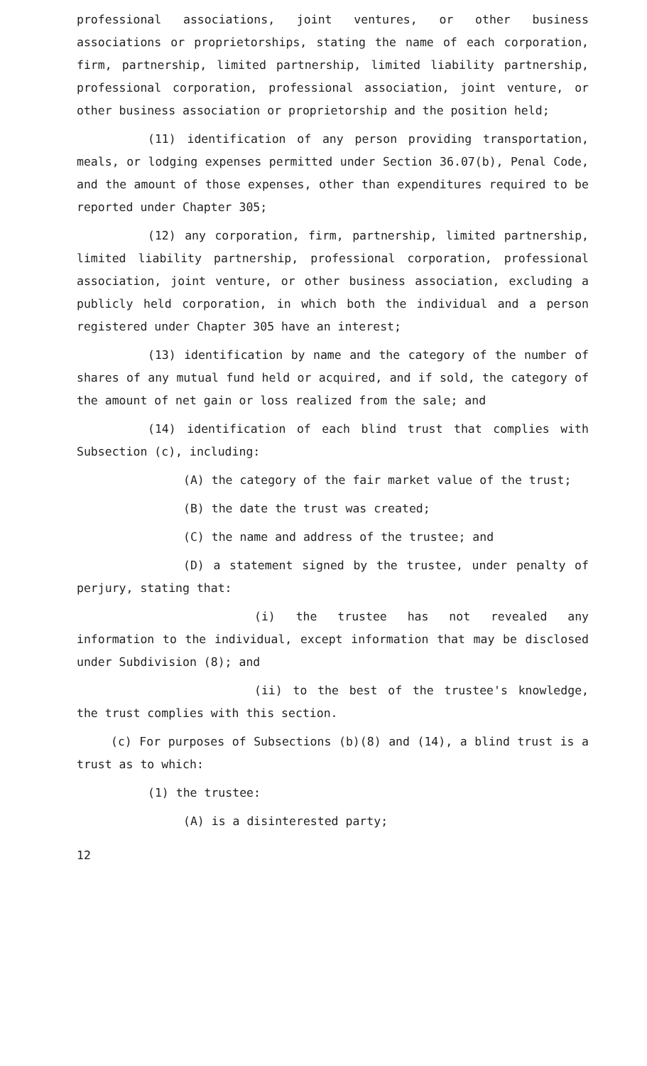professional associations, joint ventures, or other business associations or proprietorships, stating the name of each corporation, firm, partnership, limited partnership, limited liability partnership, professional corporation, professional association, joint venture, or other business association or proprietorship and the position held;
(11) identification of any person providing transportation, meals, or lodging expenses permitted under Section 36.07(b), Penal Code, and the amount of those expenses, other than expenditures required to be reported under Chapter 305;
(12) any corporation, firm, partnership, limited partnership, limited liability partnership, professional corporation, professional association, joint venture, or other business association, excluding a publicly held corporation, in which both the individual and a person registered under Chapter 305 have an interest;
(13) identification by name and the category of the number of shares of any mutual fund held or acquired, and if sold, the category of the amount of net gain or loss realized from the sale; and
(14) identification of each blind trust that complies with Subsection (c), including:
(A) the category of the fair market value of the trust;
(B) the date the trust was created;
(C) the name and address of the trustee; and
(D) a statement signed by the trustee, under penalty of perjury, stating that:
(i) the trustee has not revealed any information to the individual, except information that may be disclosed under Subdivision (8); and
(ii) to the best of the trustee's knowledge, the trust complies with this section.
(c) For purposes of Subsections (b)(8) and (14), a blind trust is a trust as to which:
(1) the trustee:
(A) is a disinterested party;
12